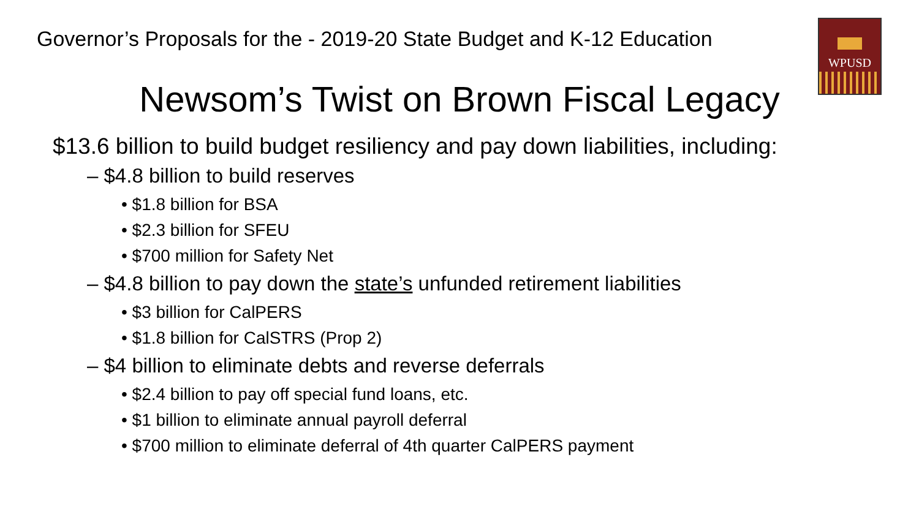Governor’s Proposals for the - 2019-20 State Budget and K-12 Education
WPUSD
Newsom’s Twist on Brown Fiscal Legacy
$13.6 billion to build budget resiliency and pay down liabilities, including:
– $4.8 billion to build reserves
• $1.8 billion for BSA
• $2.3 billion for SFEU
• $700 million for Safety Net
– $4.8 billion to pay down the state’s unfunded retirement liabilities
• $3 billion for CalPERS
• $1.8 billion for CalSTRS (Prop 2)
– $4 billion to eliminate debts and reverse deferrals
• $2.4 billion to pay off special fund loans, etc.
• $1 billion to eliminate annual payroll deferral
• $700 million to eliminate deferral of 4th quarter CalPERS payment